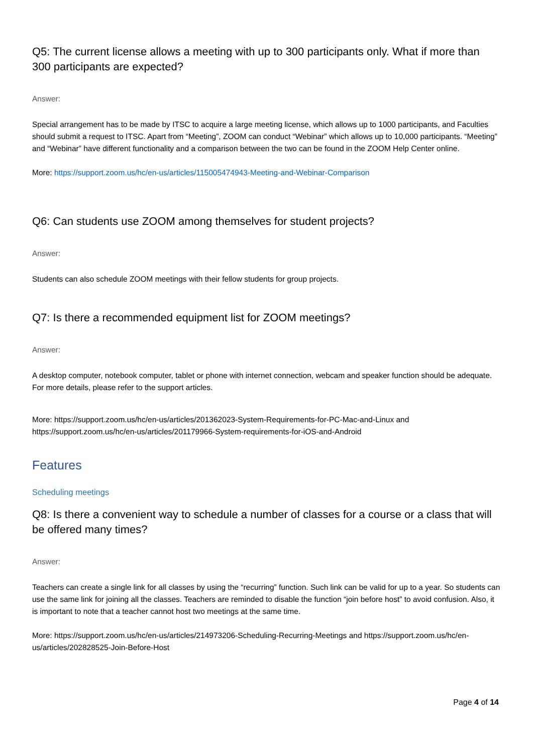Q5: The current license allows a meeting with up to 300 participants only. What if more than 300 participants are expected?
Answer:
Special arrangement has to be made by ITSC to acquire a large meeting license, which allows up to 1000 participants, and Faculties should submit a request to ITSC. Apart from “Meeting”, ZOOM can conduct “Webinar” which allows up to 10,000 participants. “Meeting” and “Webinar” have different functionality and a comparison between the two can be found in the ZOOM Help Center online.
More: https://support.zoom.us/hc/en-us/articles/115005474943-Meeting-and-Webinar-Comparison
Q6: Can students use ZOOM among themselves for student projects?
Answer:
Students can also schedule ZOOM meetings with their fellow students for group projects.
Q7: Is there a recommended equipment list for ZOOM meetings?
Answer:
A desktop computer, notebook computer, tablet or phone with internet connection, webcam and speaker function should be adequate. For more details, please refer to the support articles.
More: https://support.zoom.us/hc/en-us/articles/201362023-System-Requirements-for-PC-Mac-and-Linux and https://support.zoom.us/hc/en-us/articles/201179966-System-requirements-for-iOS-and-Android
Features
Scheduling meetings
Q8: Is there a convenient way to schedule a number of classes for a course or a class that will be offered many times?
Answer:
Teachers can create a single link for all classes by using the “recurring” function. Such link can be valid for up to a year. So students can use the same link for joining all the classes. Teachers are reminded to disable the function “join before host” to avoid confusion. Also, it is important to note that a teacher cannot host two meetings at the same time.
More: https://support.zoom.us/hc/en-us/articles/214973206-Scheduling-Recurring-Meetings and https://support.zoom.us/hc/en-us/articles/202828525-Join-Before-Host
Page 4 of 14